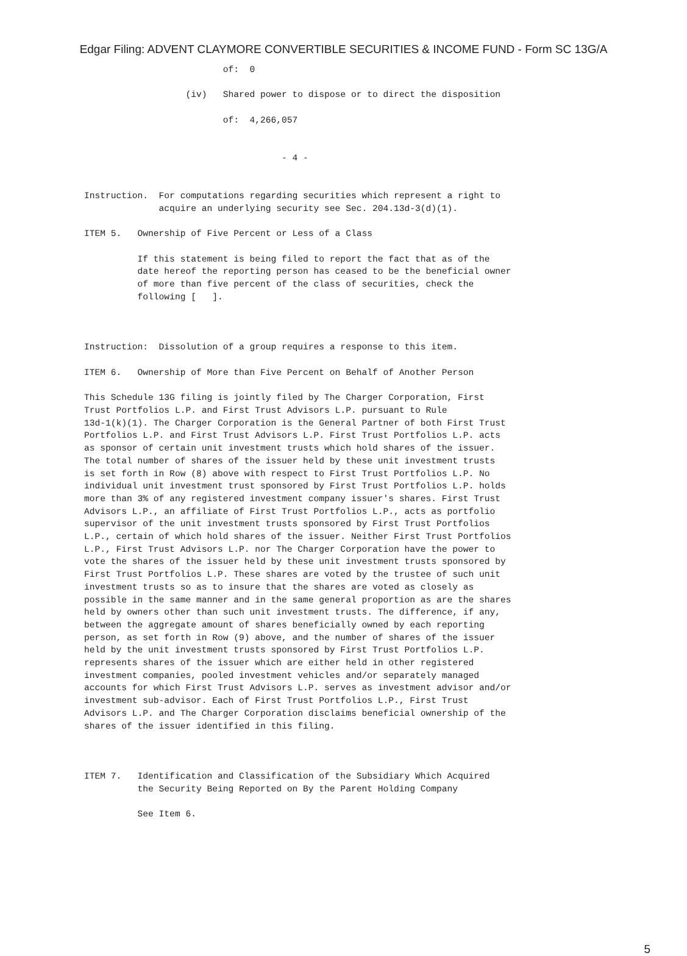Edgar Filing: ADVENT CLAYMORE CONVERTIBLE SECURITIES & INCOME FUND - Form SC 13G/A
                          of:  0

                   (iv)   Shared power to dispose or to direct the disposition

                          of:  4,266,057


                                     - 4 -


Instruction.  For computations regarding securities which represent a right to
              acquire an underlying security see Sec. 204.13d-3(d)(1).

ITEM 5.   Ownership of Five Percent or Less of a Class

          If this statement is being filed to report the fact that as of the
          date hereof the reporting person has ceased to be the beneficial owner
          of more than five percent of the class of securities, check the
          following [   ].



Instruction:  Dissolution of a group requires a response to this item.

ITEM 6.   Ownership of More than Five Percent on Behalf of Another Person

This Schedule 13G filing is jointly filed by The Charger Corporation, First
Trust Portfolios L.P. and First Trust Advisors L.P. pursuant to Rule
13d-1(k)(1). The Charger Corporation is the General Partner of both First Trust
Portfolios L.P. and First Trust Advisors L.P. First Trust Portfolios L.P. acts
as sponsor of certain unit investment trusts which hold shares of the issuer.
The total number of shares of the issuer held by these unit investment trusts
is set forth in Row (8) above with respect to First Trust Portfolios L.P. No
individual unit investment trust sponsored by First Trust Portfolios L.P. holds
more than 3% of any registered investment company issuer's shares. First Trust
Advisors L.P., an affiliate of First Trust Portfolios L.P., acts as portfolio
supervisor of the unit investment trusts sponsored by First Trust Portfolios
L.P., certain of which hold shares of the issuer. Neither First Trust Portfolios
L.P., First Trust Advisors L.P. nor The Charger Corporation have the power to
vote the shares of the issuer held by these unit investment trusts sponsored by
First Trust Portfolios L.P. These shares are voted by the trustee of such unit
investment trusts so as to insure that the shares are voted as closely as
possible in the same manner and in the same general proportion as are the shares
held by owners other than such unit investment trusts. The difference, if any,
between the aggregate amount of shares beneficially owned by each reporting
person, as set forth in Row (9) above, and the number of shares of the issuer
held by the unit investment trusts sponsored by First Trust Portfolios L.P.
represents shares of the issuer which are either held in other registered
investment companies, pooled investment vehicles and/or separately managed
accounts for which First Trust Advisors L.P. serves as investment advisor and/or
investment sub-advisor. Each of First Trust Portfolios L.P., First Trust
Advisors L.P. and The Charger Corporation disclaims beneficial ownership of the
shares of the issuer identified in this filing.



ITEM 7.   Identification and Classification of the Subsidiary Which Acquired
          the Security Being Reported on By the Parent Holding Company

          See Item 6.
5